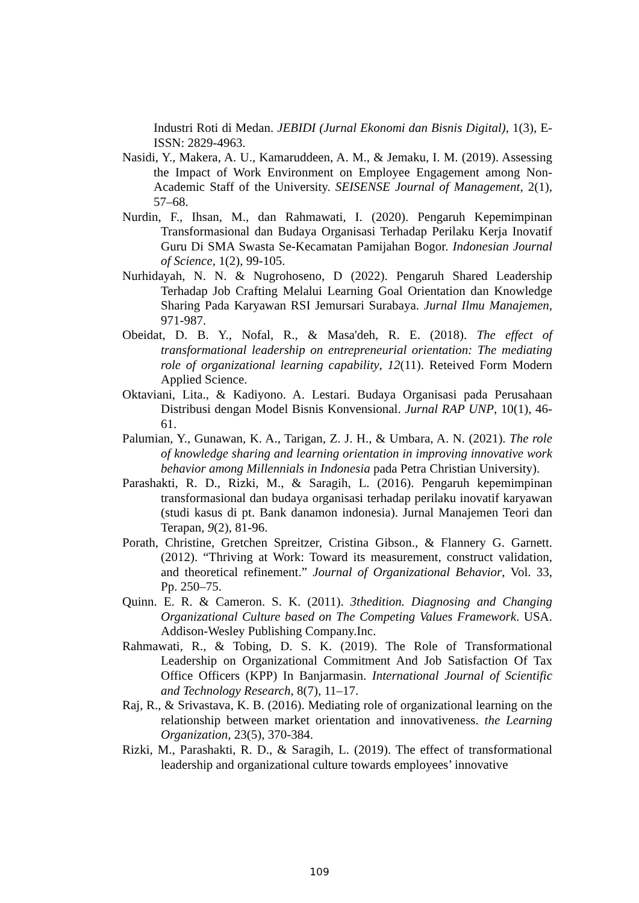Industri Roti di Medan. JEBIDI (Jurnal Ekonomi dan Bisnis Digital), 1(3), E-ISSN: 2829-4963.
Nasidi, Y., Makera, A. U., Kamaruddeen, A. M., & Jemaku, I. M. (2019). Assessing the Impact of Work Environment on Employee Engagement among Non-Academic Staff of the University. SEISENSE Journal of Management, 2(1), 57–68.
Nurdin, F., Ihsan, M., dan Rahmawati, I. (2020). Pengaruh Kepemimpinan Transformasional dan Budaya Organisasi Terhadap Perilaku Kerja Inovatif Guru Di SMA Swasta Se-Kecamatan Pamijahan Bogor. Indonesian Journal of Science, 1(2), 99-105.
Nurhidayah, N. N. & Nugrohoseno, D (2022). Pengaruh Shared Leadership Terhadap Job Crafting Melalui Learning Goal Orientation dan Knowledge Sharing Pada Karyawan RSI Jemursari Surabaya. Jurnal Ilmu Manajemen, 971-987.
Obeidat, D. B. Y., Nofal, R., & Masa'deh, R. E. (2018). The effect of transformational leadership on entrepreneurial orientation: The mediating role of organizational learning capability, 12(11). Reteived Form Modern Applied Science.
Oktaviani, Lita., & Kadiyono. A. Lestari. Budaya Organisasi pada Perusahaan Distribusi dengan Model Bisnis Konvensional. Jurnal RAP UNP, 10(1), 46-61.
Palumian, Y., Gunawan, K. A., Tarigan, Z. J. H., & Umbara, A. N. (2021). The role of knowledge sharing and learning orientation in improving innovative work behavior among Millennials in Indonesia pada Petra Christian University).
Parashakti, R. D., Rizki, M., & Saragih, L. (2016). Pengaruh kepemimpinan transformasional dan budaya organisasi terhadap perilaku inovatif karyawan (studi kasus di pt. Bank danamon indonesia). Jurnal Manajemen Teori dan Terapan, 9(2), 81-96.
Porath, Christine, Gretchen Spreitzer, Cristina Gibson., & Flannery G. Garnett. (2012). “Thriving at Work: Toward its measurement, construct validation, and theoretical refinement.” Journal of Organizational Behavior, Vol. 33, Pp. 250–75.
Quinn. E. R. & Cameron. S. K. (2011). 3thedition. Diagnosing and Changing Organizational Culture based on The Competing Values Framework. USA. Addison-Wesley Publishing Company.Inc.
Rahmawati, R., & Tobing, D. S. K. (2019). The Role of Transformational Leadership on Organizational Commitment And Job Satisfaction Of Tax Office Officers (KPP) In Banjarmasin. International Journal of Scientific and Technology Research, 8(7), 11–17.
Raj, R., & Srivastava, K. B. (2016). Mediating role of organizational learning on the relationship between market orientation and innovativeness. the Learning Organization, 23(5), 370-384.
Rizki, M., Parashakti, R. D., & Saragih, L. (2019). The effect of transformational leadership and organizational culture towards employees’ innovative
109